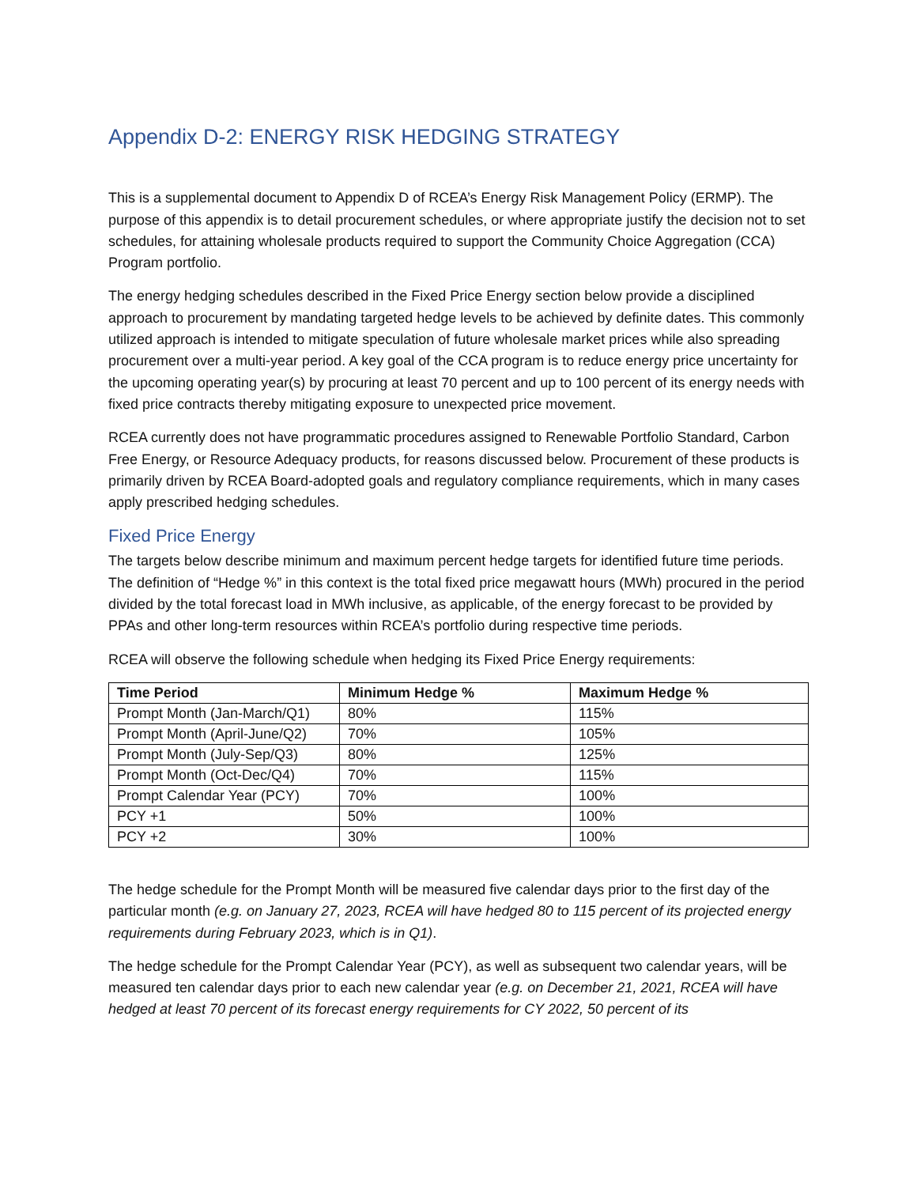Appendix D-2: ENERGY RISK HEDGING STRATEGY
This is a supplemental document to Appendix D of RCEA’s Energy Risk Management Policy (ERMP). The purpose of this appendix is to detail procurement schedules, or where appropriate justify the decision not to set schedules, for attaining wholesale products required to support the Community Choice Aggregation (CCA) Program portfolio.
The energy hedging schedules described in the Fixed Price Energy section below provide a disciplined approach to procurement by mandating targeted hedge levels to be achieved by definite dates. This commonly utilized approach is intended to mitigate speculation of future wholesale market prices while also spreading procurement over a multi-year period. A key goal of the CCA program is to reduce energy price uncertainty for the upcoming operating year(s) by procuring at least 70 percent and up to 100 percent of its energy needs with fixed price contracts thereby mitigating exposure to unexpected price movement.
RCEA currently does not have programmatic procedures assigned to Renewable Portfolio Standard, Carbon Free Energy, or Resource Adequacy products, for reasons discussed below. Procurement of these products is primarily driven by RCEA Board-adopted goals and regulatory compliance requirements, which in many cases apply prescribed hedging schedules.
Fixed Price Energy
The targets below describe minimum and maximum percent hedge targets for identified future time periods. The definition of “Hedge %” in this context is the total fixed price megawatt hours (MWh) procured in the period divided by the total forecast load in MWh inclusive, as applicable, of the energy forecast to be provided by PPAs and other long-term resources within RCEA’s portfolio during respective time periods.
RCEA will observe the following schedule when hedging its Fixed Price Energy requirements:
| Time Period | Minimum Hedge % | Maximum Hedge % |
| --- | --- | --- |
| Prompt Month (Jan-March/Q1) | 80% | 115% |
| Prompt Month (April-June/Q2) | 70% | 105% |
| Prompt Month (July-Sep/Q3) | 80% | 125% |
| Prompt Month (Oct-Dec/Q4) | 70% | 115% |
| Prompt Calendar Year (PCY) | 70% | 100% |
| PCY +1 | 50% | 100% |
| PCY +2 | 30% | 100% |
The hedge schedule for the Prompt Month will be measured five calendar days prior to the first day of the particular month (e.g. on January 27, 2023, RCEA will have hedged 80 to 115 percent of its projected energy requirements during February 2023, which is in Q1).
The hedge schedule for the Prompt Calendar Year (PCY), as well as subsequent two calendar years, will be measured ten calendar days prior to each new calendar year (e.g. on December 21, 2021, RCEA will have hedged at least 70 percent of its forecast energy requirements for CY 2022, 50 percent of its